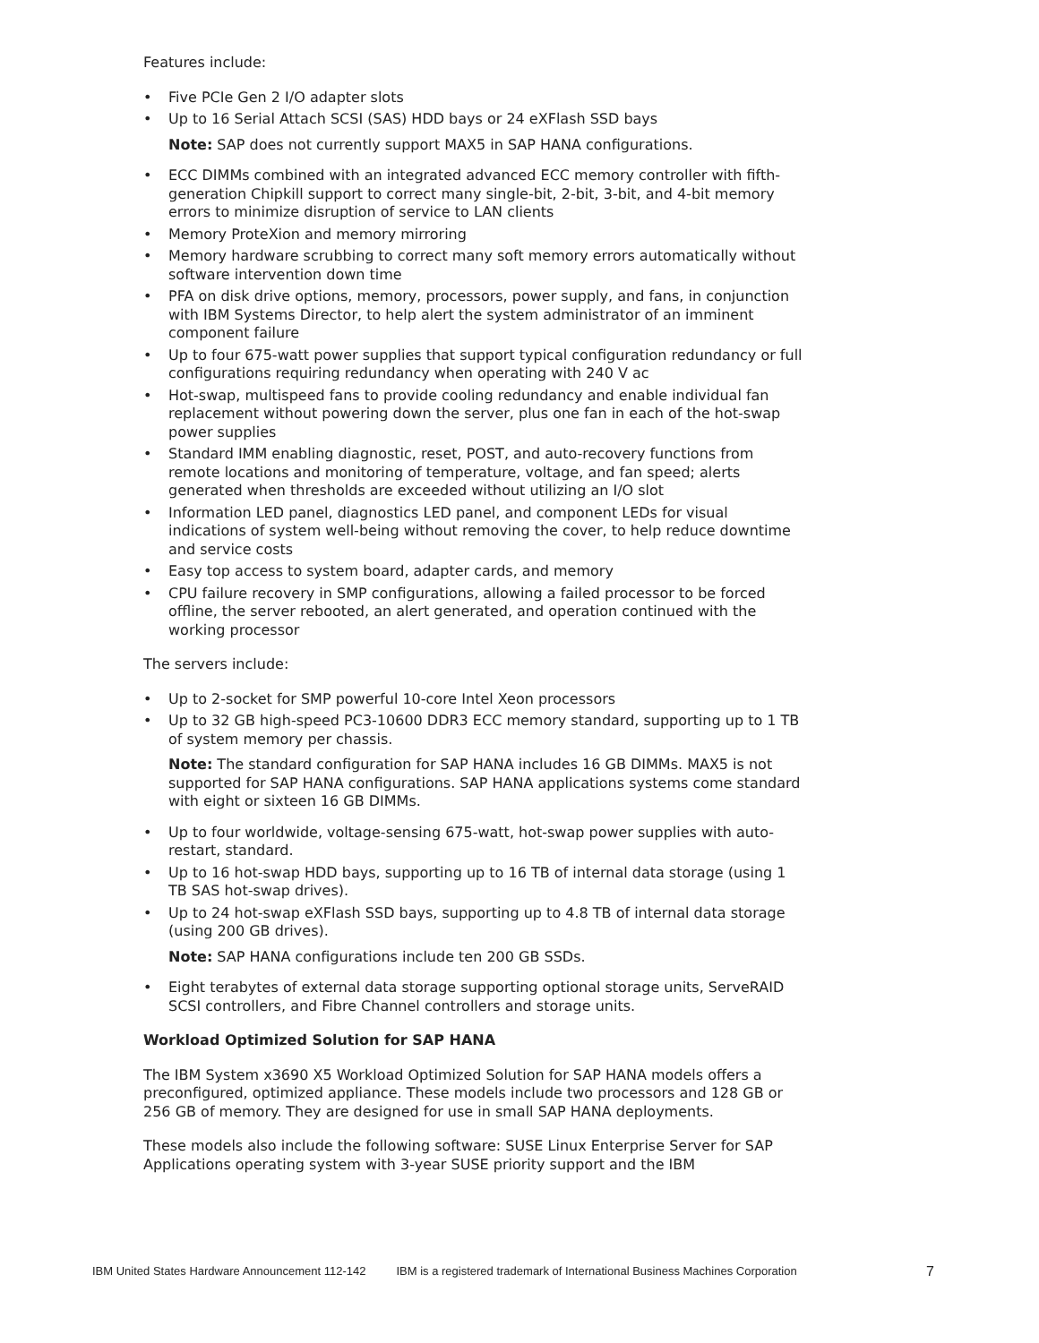Features include:
• Five PCIe Gen 2 I/O adapter slots
• Up to 16 Serial Attach SCSI (SAS) HDD bays or 24 eXFlash SSD bays
Note: SAP does not currently support MAX5 in SAP HANA configurations.
• ECC DIMMs combined with an integrated advanced ECC memory controller with fifth-generation Chipkill support to correct many single-bit, 2-bit, 3-bit, and 4-bit memory errors to minimize disruption of service to LAN clients
• Memory ProteXion and memory mirroring
• Memory hardware scrubbing to correct many soft memory errors automatically without software intervention down time
• PFA on disk drive options, memory, processors, power supply, and fans, in conjunction with IBM Systems Director, to help alert the system administrator of an imminent component failure
• Up to four 675-watt power supplies that support typical configuration redundancy or full configurations requiring redundancy when operating with 240 V ac
• Hot-swap, multispeed fans to provide cooling redundancy and enable individual fan replacement without powering down the server, plus one fan in each of the hot-swap power supplies
• Standard IMM enabling diagnostic, reset, POST, and auto-recovery functions from remote locations and monitoring of temperature, voltage, and fan speed; alerts generated when thresholds are exceeded without utilizing an I/O slot
• Information LED panel, diagnostics LED panel, and component LEDs for visual indications of system well-being without removing the cover, to help reduce downtime and service costs
• Easy top access to system board, adapter cards, and memory
• CPU failure recovery in SMP configurations, allowing a failed processor to be forced offline, the server rebooted, an alert generated, and operation continued with the working processor
The servers include:
• Up to 2-socket for SMP powerful 10-core Intel Xeon processors
• Up to 32 GB high-speed PC3-10600 DDR3 ECC memory standard, supporting up to 1 TB of system memory per chassis.
Note: The standard configuration for SAP HANA includes 16 GB DIMMs. MAX5 is not supported for SAP HANA configurations. SAP HANA applications systems come standard with eight or sixteen 16 GB DIMMs.
• Up to four worldwide, voltage-sensing 675-watt, hot-swap power supplies with auto-restart, standard.
• Up to 16 hot-swap HDD bays, supporting up to 16 TB of internal data storage (using 1 TB SAS hot-swap drives).
• Up to 24 hot-swap eXFlash SSD bays, supporting up to 4.8 TB of internal data storage (using 200 GB drives).
Note: SAP HANA configurations include ten 200 GB SSDs.
• Eight terabytes of external data storage supporting optional storage units, ServeRAID SCSI controllers, and Fibre Channel controllers and storage units.
Workload Optimized Solution for SAP HANA
The IBM System x3690 X5 Workload Optimized Solution for SAP HANA models offers a preconfigured, optimized appliance. These models include two processors and 128 GB or 256 GB of memory. They are designed for use in small SAP HANA deployments.
These models also include the following software: SUSE Linux Enterprise Server for SAP Applications operating system with 3-year SUSE priority support and the IBM
IBM United States Hardware Announcement 112-142 IBM is a registered trademark of International Business Machines Corporation 7